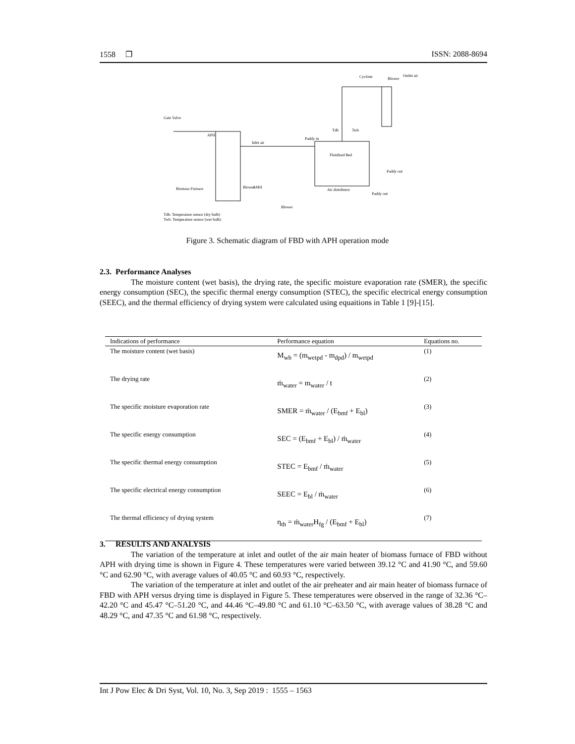1558 ❐ ISSN: 2088-8694
Gate Valve
Cyclone
Blower
Outlet air
APH
Inlet air
Paddy in
Fluidized Bed
Air distributor
Paddy out
Paddy out
AMH
Biomass Furnace
Blower
Blower
Tdb
Twb
Tdb: Temperature sensor (dry bulb)
Twb: Temperature sensor (wet bulb)
Figure 3. Schematic diagram of FBD with APH operation mode
2.3. Performance Analyses
The moisture content (wet basis), the drying rate, the specific moisture evaporation rate (SMER), the specific energy consumption (SEC), the specific thermal energy consumption (STEC), the specific electrical energy consumption (SEEC), and the thermal efficiency of drying system were calculated using equaitions in Table 1 [9]-[15].
| Indications of performance | Performance equation | Equations no. |
| --- | --- | --- |
| The moisture content (wet basis) | M<sub>wb</sub> = (m<sub>wetpd</sub> - m<sub>dpd</sub>) / m<sub>wetpd</sub> | (1) |
| The drying rate | ṁ<sub>water</sub> = m<sub>water</sub> / t | (2) |
| The specific moisture evaporation rate | SMER = ṁ<sub>water</sub> / (E<sub>bmf</sub> + E<sub>bl</sub>) | (3) |
| The specific energy consumption | SEC = (E<sub>bmf</sub> + E<sub>bl</sub>) / ṁ<sub>water</sub> | (4) |
| The specific thermal energy consumption | STEC = E<sub>bmf</sub> / ṁ<sub>water</sub> | (5) |
| The specific electrical energy consumption | SEEC = E<sub>bl</sub> / ṁ<sub>water</sub> | (6) |
| The thermal efficiency of drying system | η<sub>th</sub> = ṁ<sub>water</sub>H<sub>fg</sub> / (E<sub>bmf</sub> + E<sub>bl</sub>) | (7) |
3. RESULTS AND ANALYSIS
The variation of the temperature at inlet and outlet of the air main heater of biomass furnace of FBD without APH with drying time is shown in Figure 4. These temperatures were varied between 39.12 °C and 41.90 °C, and 59.60 °C and 62.90 °C, with average values of 40.05 °C and 60.93 °C, respectively.
The variation of the temperature at inlet and outlet of the air preheater and air main heater of biomass furnace of FBD with APH versus drying time is displayed in Figure 5. These temperatures were observed in the range of 32.36 °C–42.20 °C and 45.47 °C–51.20 °C, and 44.46 °C–49.80 °C and 61.10 °C–63.50 °C, with average values of 38.28 °C and 48.29 °C, and 47.35 °C and 61.98 °C, respectively.
Int J Pow Elec & Dri Syst, Vol. 10, No. 3, Sep 2019 : 1555 – 1563